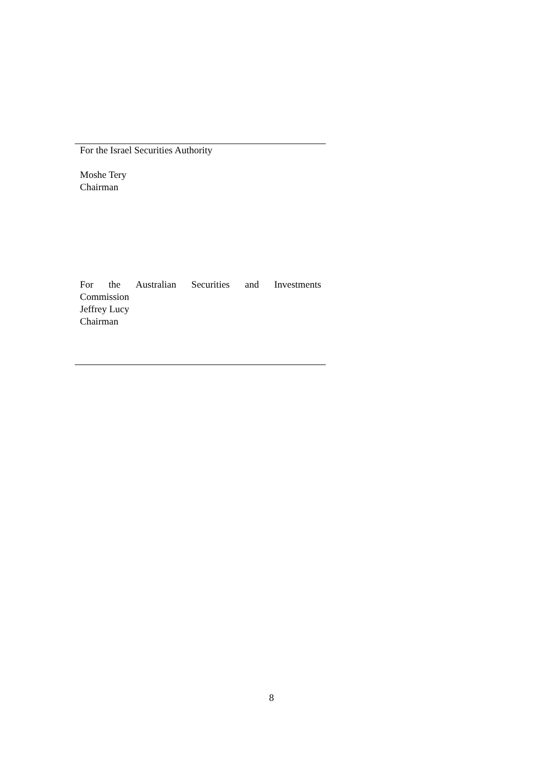For the Israel Securities Authority
Moshe Tery
Chairman
For the Australian Securities and Investments
Commission
Jeffrey Lucy
Chairman
8